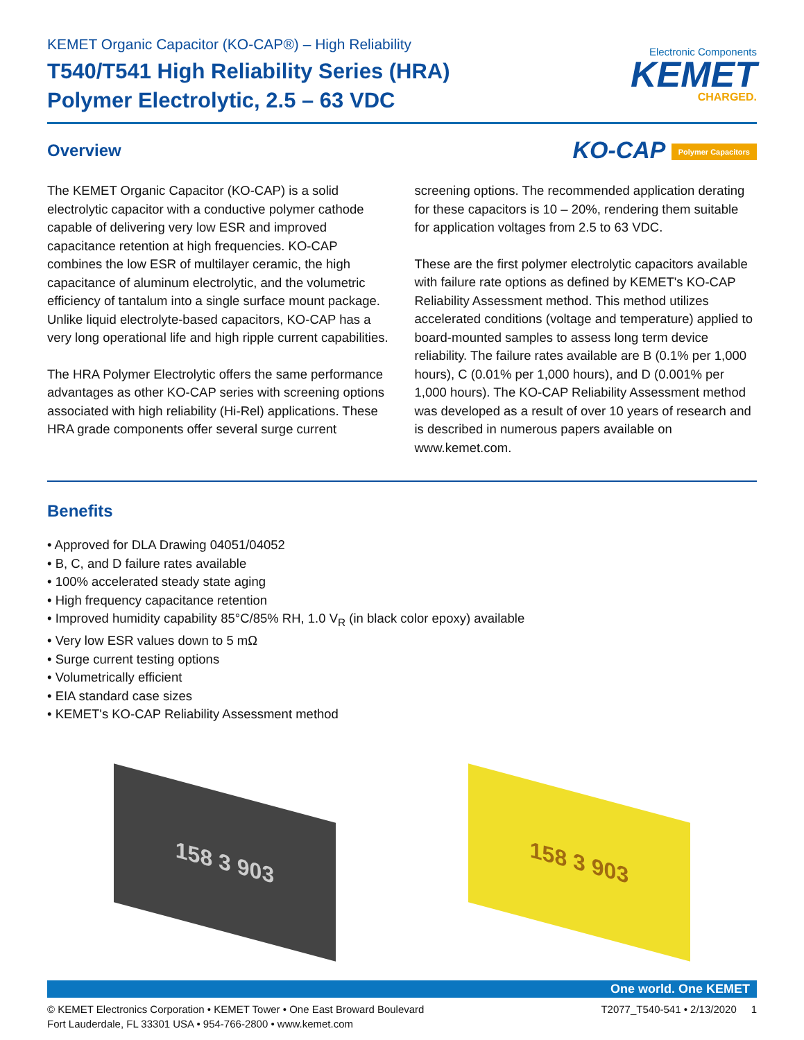KEMET Organic Capacitor (KO-CAP®) – High Reliability
T540/T541 High Reliability Series (HRA)
Polymer Electrolytic, 2.5 – 63 VDC
Electronic Components
KEMET
CHARGED.
Overview
KO-CAP Polymer Capacitors
The KEMET Organic Capacitor (KO-CAP) is a solid electrolytic capacitor with a conductive polymer cathode capable of delivering very low ESR and improved capacitance retention at high frequencies. KO-CAP combines the low ESR of multilayer ceramic, the high capacitance of aluminum electrolytic, and the volumetric efficiency of tantalum into a single surface mount package. Unlike liquid electrolyte-based capacitors, KO-CAP has a very long operational life and high ripple current capabilities.
The HRA Polymer Electrolytic offers the same performance advantages as other KO-CAP series with screening options associated with high reliability (Hi-Rel) applications. These HRA grade components offer several surge current
screening options. The recommended application derating for these capacitors is 10 – 20%, rendering them suitable for application voltages from 2.5 to 63 VDC.
These are the first polymer electrolytic capacitors available with failure rate options as defined by KEMET's KO-CAP Reliability Assessment method. This method utilizes accelerated conditions (voltage and temperature) applied to board-mounted samples to assess long term device reliability. The failure rates available are B (0.1% per 1,000 hours), C (0.01% per 1,000 hours), and D (0.001% per 1,000 hours). The KO-CAP Reliability Assessment method was developed as a result of over 10 years of research and is described in numerous papers available on www.kemet.com.
Benefits
Approved for DLA Drawing 04051/04052
B, C, and D failure rates available
100% accelerated steady state aging
High frequency capacitance retention
Improved humidity capability 85°C/85% RH, 1.0 V<sub>R</sub> (in black color epoxy) available
Very low ESR values down to 5 mΩ
Surge current testing options
Volumetrically efficient
EIA standard case sizes
KEMET's KO-CAP Reliability Assessment method
158 3 903 158 3 903
One world. One KEMET
© KEMET Electronics Corporation • KEMET Tower • One East Broward Boulevard
Fort Lauderdale, FL 33301 USA • 954-766-2800 • www.kemet.com
T2077_T540-541 • 2/13/2020 1